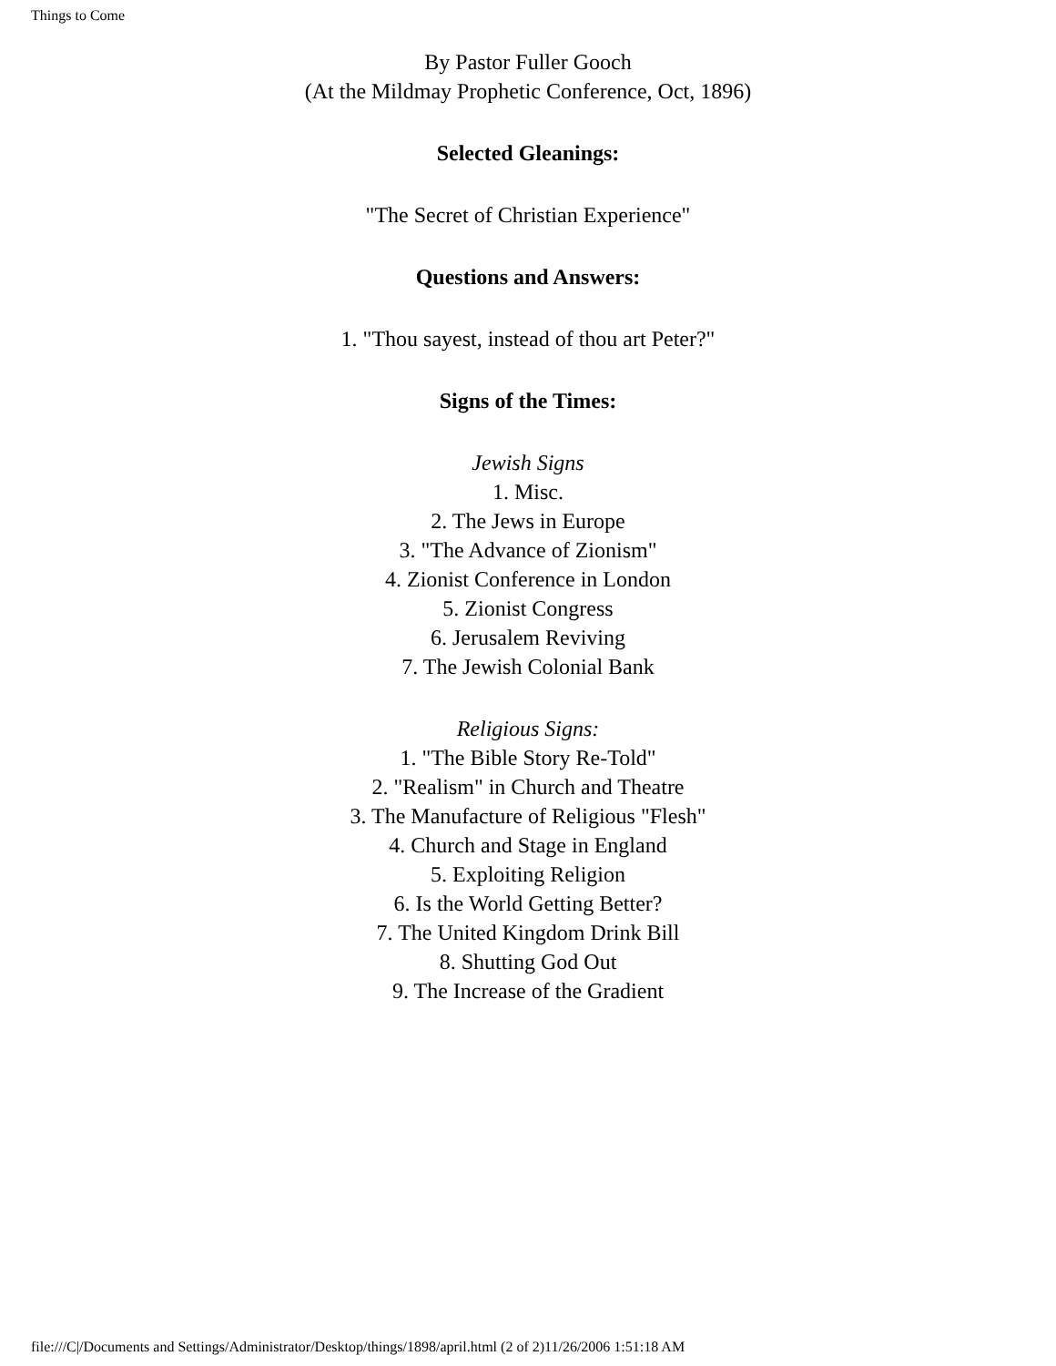Things to Come
By Pastor Fuller Gooch
(At the Mildmay Prophetic Conference, Oct, 1896)
Selected Gleanings:
"The Secret of Christian Experience"
Questions and Answers:
1. "Thou sayest, instead of thou art Peter?"
Signs of the Times:
Jewish Signs
1. Misc.
2. The Jews in Europe
3. "The Advance of Zionism"
4. Zionist Conference in London
5. Zionist Congress
6. Jerusalem Reviving
7. The Jewish Colonial Bank
Religious Signs:
1. "The Bible Story Re-Told"
2. "Realism" in Church and Theatre
3. The Manufacture of Religious "Flesh"
4. Church and Stage in England
5. Exploiting Religion
6. Is the World Getting Better?
7. The United Kingdom Drink Bill
8. Shutting God Out
9. The Increase of the Gradient
file:///C|/Documents and Settings/Administrator/Desktop/things/1898/april.html (2 of 2)11/26/2006 1:51:18 AM